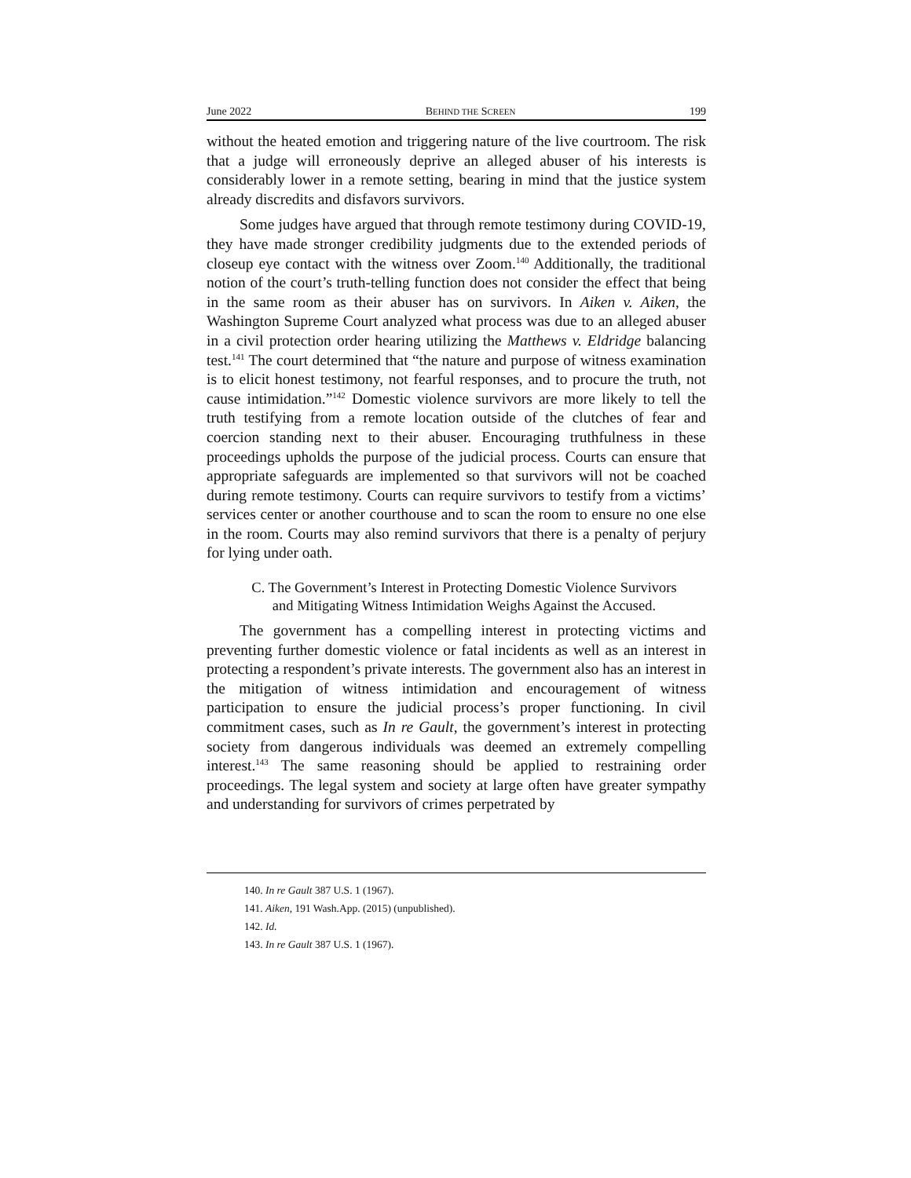June 2022 BEHIND THE SCREEN 199
without the heated emotion and triggering nature of the live courtroom. The risk that a judge will erroneously deprive an alleged abuser of his interests is considerably lower in a remote setting, bearing in mind that the justice system already discredits and disfavors survivors.
Some judges have argued that through remote testimony during COVID-19, they have made stronger credibility judgments due to the extended periods of closeup eye contact with the witness over Zoom.<sup>140</sup> Additionally, the traditional notion of the court’s truth-telling function does not consider the effect that being in the same room as their abuser has on survivors. In Aiken v. Aiken, the Washington Supreme Court analyzed what process was due to an alleged abuser in a civil protection order hearing utilizing the Matthews v. Eldridge balancing test.<sup>141</sup> The court determined that “the nature and purpose of witness examination is to elicit honest testimony, not fearful responses, and to procure the truth, not cause intimidation.”<sup>142</sup> Domestic violence survivors are more likely to tell the truth testifying from a remote location outside of the clutches of fear and coercion standing next to their abuser. Encouraging truthfulness in these proceedings upholds the purpose of the judicial process. Courts can ensure that appropriate safeguards are implemented so that survivors will not be coached during remote testimony. Courts can require survivors to testify from a victims’ services center or another courthouse and to scan the room to ensure no one else in the room. Courts may also remind survivors that there is a penalty of perjury for lying under oath.
C. The Government’s Interest in Protecting Domestic Violence Survivors
and Mitigating Witness Intimidation Weighs Against the Accused.
The government has a compelling interest in protecting victims and preventing further domestic violence or fatal incidents as well as an interest in protecting a respondent’s private interests. The government also has an interest in the mitigation of witness intimidation and encouragement of witness participation to ensure the judicial process’s proper functioning. In civil commitment cases, such as In re Gault, the government’s interest in protecting society from dangerous individuals was deemed an extremely compelling interest.<sup>143</sup> The same reasoning should be applied to restraining order proceedings. The legal system and society at large often have greater sympathy and understanding for survivors of crimes perpetrated by
140. In re Gault 387 U.S. 1 (1967).
141. Aiken, 191 Wash.App. (2015) (unpublished).
142. Id.
143. In re Gault 387 U.S. 1 (1967).